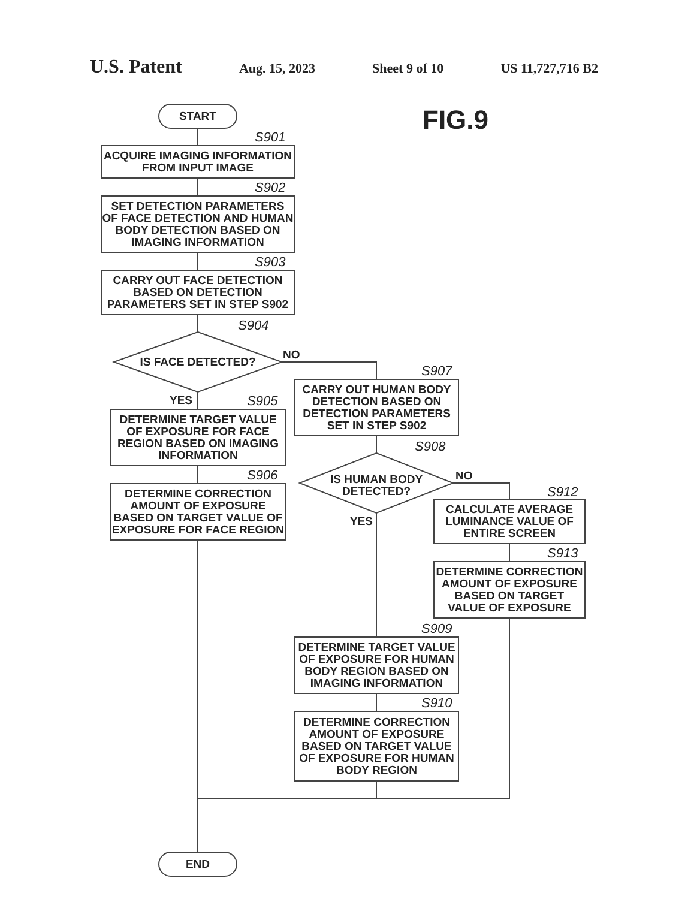U.S. Patent Aug. 15, 2023 Sheet 9 of 10 US 11,727,716 B2
START
END
FIG.9
S901
ACQUIRE IMAGING INFORMATION FROM INPUT IMAGE
S902
SET DETECTION PARAMETERS OF FACE DETECTION AND HUMAN BODY DETECTION BASED ON IMAGING INFORMATION
S903
CARRY OUT FACE DETECTION BASED ON DETECTION PARAMETERS SET IN STEP S902
S904
IS FACE DETECTED?
NO
YES S905
DETERMINE TARGET VALUE OF EXPOSURE FOR FACE REGION BASED ON IMAGING INFORMATION
S906
DETERMINE CORRECTION AMOUNT OF EXPOSURE BASED ON TARGET VALUE OF EXPOSURE FOR FACE REGION
S907
CARRY OUT HUMAN BODY DETECTION BASED ON DETECTION PARAMETERS SET IN STEP S902
S908
IS HUMAN BODY DETECTED?
NO
YES
S912
CALCULATE AVERAGE LUMINANCE VALUE OF ENTIRE SCREEN
S913
DETERMINE CORRECTION AMOUNT OF EXPOSURE BASED ON TARGET VALUE OF EXPOSURE
S909
DETERMINE TARGET VALUE OF EXPOSURE FOR HUMAN BODY REGION BASED ON IMAGING INFORMATION
S910
DETERMINE CORRECTION AMOUNT OF EXPOSURE BASED ON TARGET VALUE OF EXPOSURE FOR HUMAN BODY REGION